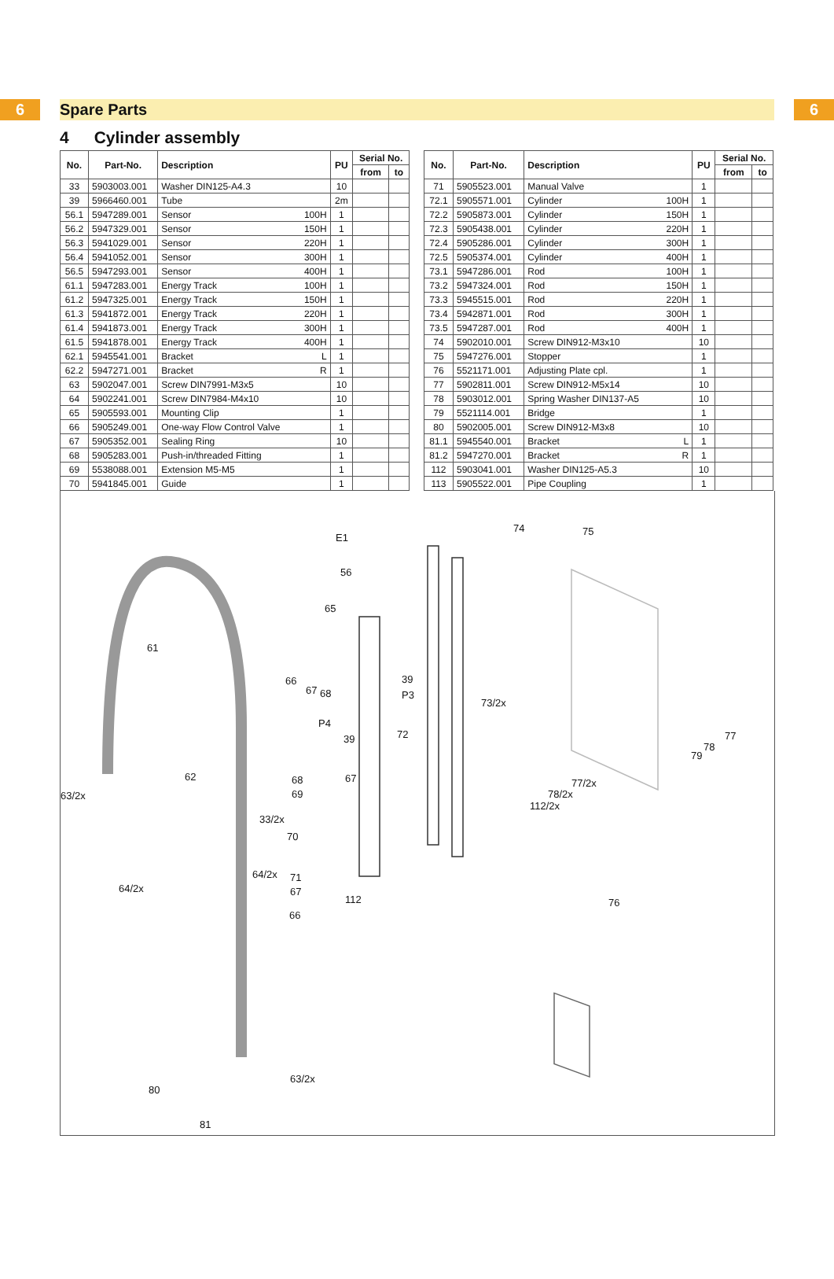6 Spare Parts 6
4 Cylinder assembly
| No. | Part-No. | Description | | PU | Serial No. | |
| --- | --- | --- | --- | --- | --- | --- |
| | | | | | from | to |
| 33 | 5903003.001 | Washer DIN125-A4.3 | | 10 | | |
| 39 | 5966460.001 | Tube | | 2m | | |
| 56.1 | 5947289.001 | Sensor | 100H | 1 | | |
| 56.2 | 5947329.001 | Sensor | 150H | 1 | | |
| 56.3 | 5941029.001 | Sensor | 220H | 1 | | |
| 56.4 | 5941052.001 | Sensor | 300H | 1 | | |
| 56.5 | 5947293.001 | Sensor | 400H | 1 | | |
| 61.1 | 5947283.001 | Energy Track | 100H | 1 | | |
| 61.2 | 5947325.001 | Energy Track | 150H | 1 | | |
| 61.3 | 5941872.001 | Energy Track | 220H | 1 | | |
| 61.4 | 5941873.001 | Energy Track | 300H | 1 | | |
| 61.5 | 5941878.001 | Energy Track | 400H | 1 | | |
| 62.1 | 5945541.001 | Bracket | L | 1 | | |
| 62.2 | 5947271.001 | Bracket | R | 1 | | |
| 63 | 5902047.001 | Screw DIN7991-M3x5 | | 10 | | |
| 64 | 5902241.001 | Screw DIN7984-M4x10 | | 10 | | |
| 65 | 5905593.001 | Mounting Clip | | 1 | | |
| 66 | 5905249.001 | One-way Flow Control Valve | | 1 | | |
| 67 | 5905352.001 | Sealing Ring | | 10 | | |
| 68 | 5905283.001 | Push-in/threaded Fitting | | 1 | | |
| 69 | 5538088.001 | Extension M5-M5 | | 1 | | |
| 70 | 5941845.001 | Guide | | 1 | | |
| No. | Part-No. | Description | | PU | Serial No. | |
| --- | --- | --- | --- | --- | --- | --- |
| | | | | | from | to |
| 71 | 5905523.001 | Manual Valve | | 1 | | |
| 72.1 | 5905571.001 | Cylinder | 100H | 1 | | |
| 72.2 | 5905873.001 | Cylinder | 150H | 1 | | |
| 72.3 | 5905438.001 | Cylinder | 220H | 1 | | |
| 72.4 | 5905286.001 | Cylinder | 300H | 1 | | |
| 72.5 | 5905374.001 | Cylinder | 400H | 1 | | |
| 73.1 | 5947286.001 | Rod | 100H | 1 | | |
| 73.2 | 5947324.001 | Rod | 150H | 1 | | |
| 73.3 | 5945515.001 | Rod | 220H | 1 | | |
| 73.4 | 5942871.001 | Rod | 300H | 1 | | |
| 73.5 | 5947287.001 | Rod | 400H | 1 | | |
| 74 | 5902010.001 | Screw DIN912-M3x10 | | 10 | | |
| 75 | 5947276.001 | Stopper | | 1 | | |
| 76 | 5521171.001 | Adjusting Plate cpl. | | 1 | | |
| 77 | 5902811.001 | Screw DIN912-M5x14 | | 10 | | |
| 78 | 5903012.001 | Spring Washer DIN137-A5 | | 10 | | |
| 79 | 5521114.001 | Bridge | | 1 | | |
| 80 | 5902005.001 | Screw DIN912-M3x8 | | 10 | | |
| 81.1 | 5945540.001 | Bracket | L | 1 | | |
| 81.2 | 5947270.001 | Bracket | R | 1 | | |
| 112 | 5903041.001 | Washer DIN125-A5.3 | | 10 | | |
| 113 | 5905522.001 | Pipe Coupling | | 1 | | |
E1
74 75
56
65
61
66
67 68
39
P3
73/2x
P4
39 72 77
78
79
62 68 67
63/2x 69
77/2x
78/2x
112/2x
33/2x
70
64/2x 71
64/2x 67
112 76
66
63/2x
80
81